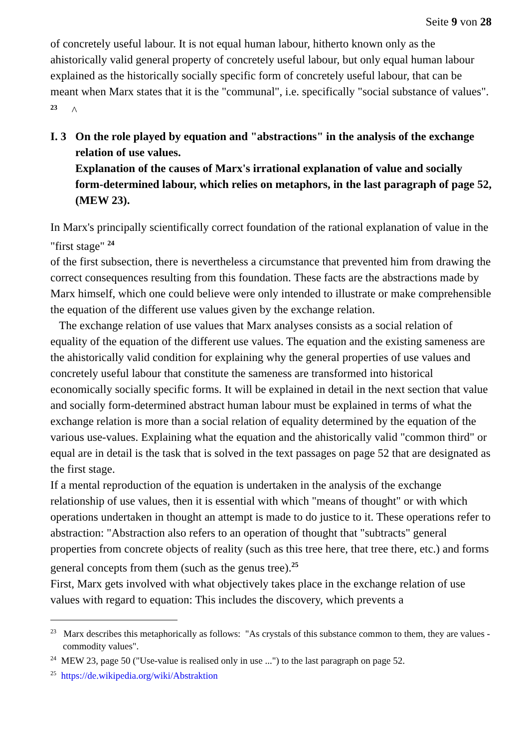Seite 9 von 28
of concretely useful labour. It is not equal human labour, hitherto known only as the ahistorically valid general property of concretely useful labour, but only equal human labour explained as the historically socially specific form of concretely useful labour, that can be meant when Marx states that it is the "communal", i.e. specifically "social substance of values". <sup>23</sup> ^
I. 3 On the role played by equation and "abstractions" in the analysis of the exchange relation of use values.
Explanation of the causes of Marx's irrational explanation of value and socially form-determined labour, which relies on metaphors, in the last paragraph of page 52, (MEW 23).
In Marx's principally scientifically correct foundation of the rational explanation of value in the "first stage" <sup>24</sup>
of the first subsection, there is nevertheless a circumstance that prevented him from drawing the correct consequences resulting from this foundation. These facts are the abstractions made by Marx himself, which one could believe were only intended to illustrate or make comprehensible the equation of the different use values given by the exchange relation.
The exchange relation of use values that Marx analyses consists as a social relation of equality of the equation of the different use values. The equation and the existing sameness are the ahistorically valid condition for explaining why the general properties of use values and concretely useful labour that constitute the sameness are transformed into historical economically socially specific forms. It will be explained in detail in the next section that value and socially form-determined abstract human labour must be explained in terms of what the exchange relation is more than a social relation of equality determined by the equation of the various use-values. Explaining what the equation and the ahistorically valid "common third" or equal are in detail is the task that is solved in the text passages on page 52 that are designated as the first stage.
If a mental reproduction of the equation is undertaken in the analysis of the exchange relationship of use values, then it is essential with which "means of thought" or with which operations undertaken in thought an attempt is made to do justice to it. These operations refer to abstraction: "Abstraction also refers to an operation of thought that "subtracts" general properties from concrete objects of reality (such as this tree here, that tree there, etc.) and forms general concepts from them (such as the genus tree).<sup>25</sup>
First, Marx gets involved with what objectively takes place in the exchange relation of use values with regard to equation: This includes the discovery, which prevents a
<sup>23</sup> Marx describes this metaphorically as follows: "As crystals of this substance common to them, they are values - commodity values".
<sup>24</sup> MEW 23, page 50 ("Use-value is realised only in use ...") to the last paragraph on page 52.
<sup>25</sup> https://de.wikipedia.org/wiki/Abstraktion